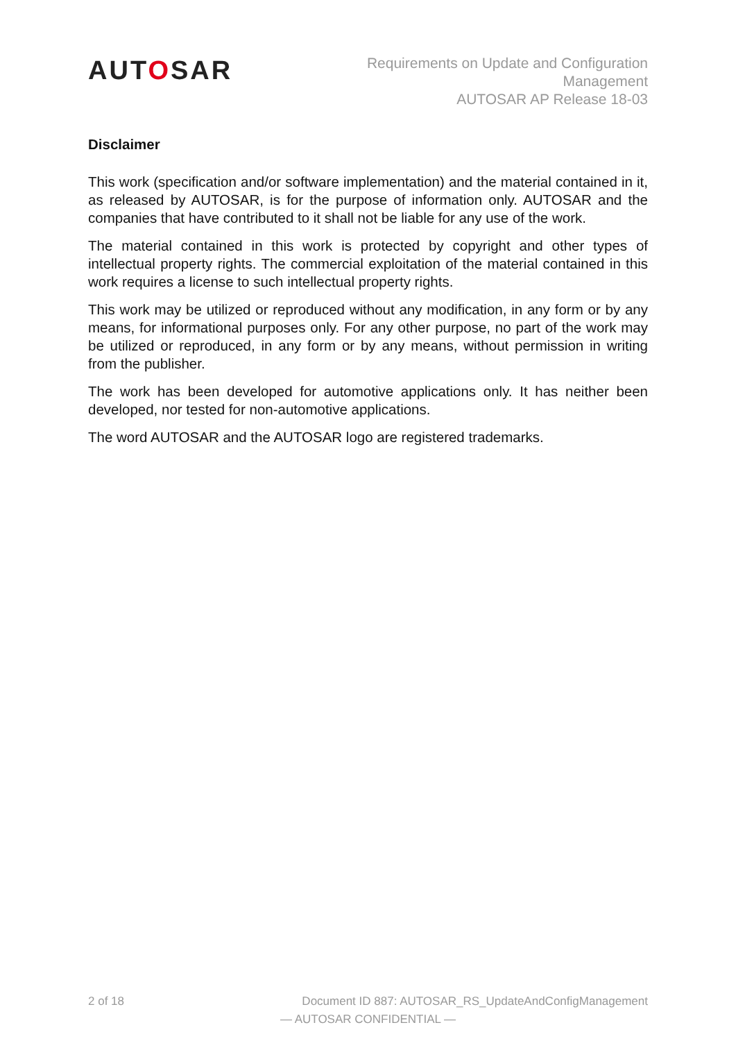AUTOSAR
Requirements on Update and Configuration
Management
AUTOSAR AP Release 18-03
Disclaimer
This work (specification and/or software implementation) and the material contained in it, as released by AUTOSAR, is for the purpose of information only. AUTOSAR and the companies that have contributed to it shall not be liable for any use of the work.
The material contained in this work is protected by copyright and other types of intellectual property rights. The commercial exploitation of the material contained in this work requires a license to such intellectual property rights.
This work may be utilized or reproduced without any modification, in any form or by any means, for informational purposes only. For any other purpose, no part of the work may be utilized or reproduced, in any form or by any means, without permission in writing from the publisher.
The work has been developed for automotive applications only. It has neither been developed, nor tested for non-automotive applications.
The word AUTOSAR and the AUTOSAR logo are registered trademarks.
2 of 18 Document ID 887: AUTOSAR_RS_UpdateAndConfigManagement
— AUTOSAR CONFIDENTIAL —